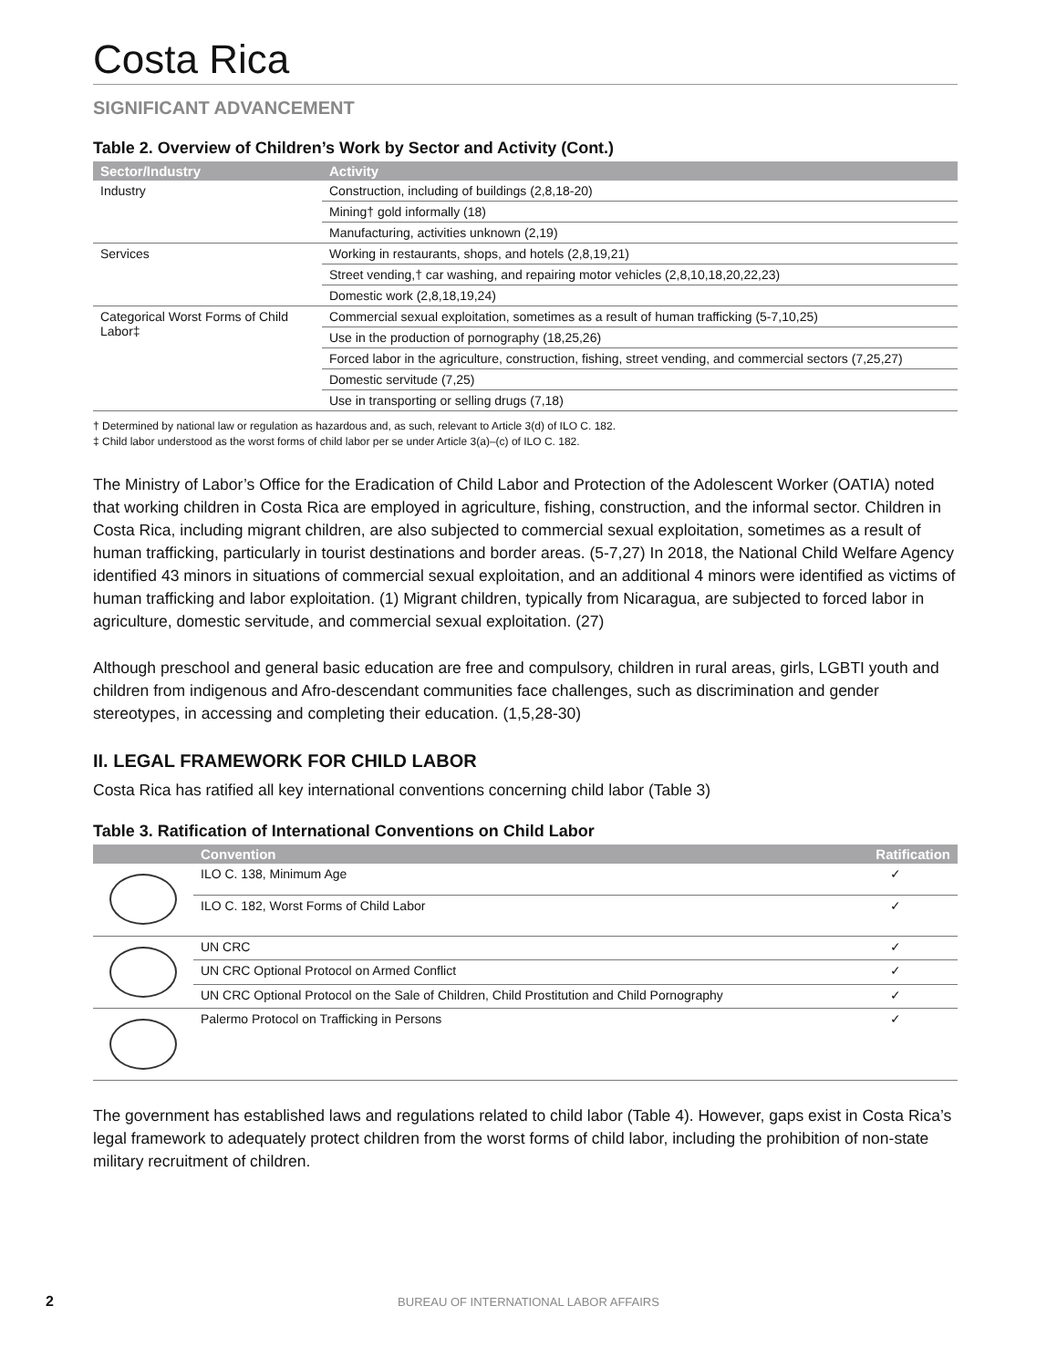Costa Rica
SIGNIFICANT ADVANCEMENT
Table 2. Overview of Children’s Work by Sector and Activity (Cont.)
| Sector/Industry | Activity |
| --- | --- |
| Industry | Construction, including of buildings (2,8,18-20) |
| | Mining† gold informally (18) |
| | Manufacturing, activities unknown (2,19) |
| Services | Working in restaurants, shops, and hotels (2,8,19,21) |
| | Street vending,† car washing, and repairing motor vehicles (2,8,10,18,20,22,23) |
| | Domestic work (2,8,18,19,24) |
| Categorical Worst Forms of Child Labor‡ | Commercial sexual exploitation, sometimes as a result of human trafficking (5-7,10,25) |
| | Use in the production of pornography (18,25,26) |
| | Forced labor in the agriculture, construction, fishing, street vending, and commercial sectors (7,25,27) |
| | Domestic servitude (7,25) |
| | Use in transporting or selling drugs (7,18) |
† Determined by national law or regulation as hazardous and, as such, relevant to Article 3(d) of ILO C. 182.
‡ Child labor understood as the worst forms of child labor per se under Article 3(a)–(c) of ILO C. 182.
The Ministry of Labor’s Office for the Eradication of Child Labor and Protection of the Adolescent Worker (OATIA) noted that working children in Costa Rica are employed in agriculture, fishing, construction, and the informal sector. Children in Costa Rica, including migrant children, are also subjected to commercial sexual exploitation, sometimes as a result of human trafficking, particularly in tourist destinations and border areas. (5-7,27) In 2018, the National Child Welfare Agency identified 43 minors in situations of commercial sexual exploitation, and an additional 4 minors were identified as victims of human trafficking and labor exploitation. (1) Migrant children, typically from Nicaragua, are subjected to forced labor in agriculture, domestic servitude, and commercial sexual exploitation. (27)
Although preschool and general basic education are free and compulsory, children in rural areas, girls, LGBTI youth and children from indigenous and Afro-descendant communities face challenges, such as discrimination and gender stereotypes, in accessing and completing their education. (1,5,28-30)
II. LEGAL FRAMEWORK FOR CHILD LABOR
Costa Rica has ratified all key international conventions concerning child labor (Table 3)
Table 3. Ratification of International Conventions on Child Labor
| | Convention | Ratification |
| --- | --- | --- |
| | ILO C. 138, Minimum Age | ✓ |
| | ILO C. 182, Worst Forms of Child Labor | ✓ |
| | UN CRC | ✓ |
| | UN CRC Optional Protocol on Armed Conflict | ✓ |
| | UN CRC Optional Protocol on the Sale of Children, Child Prostitution and Child Pornography | ✓ |
| | Palermo Protocol on Trafficking in Persons | ✓ |
The government has established laws and regulations related to child labor (Table 4). However, gaps exist in Costa Rica’s legal framework to adequately protect children from the worst forms of child labor, including the prohibition of non-state military recruitment of children.
2
BUREAU OF INTERNATIONAL LABOR AFFAIRS